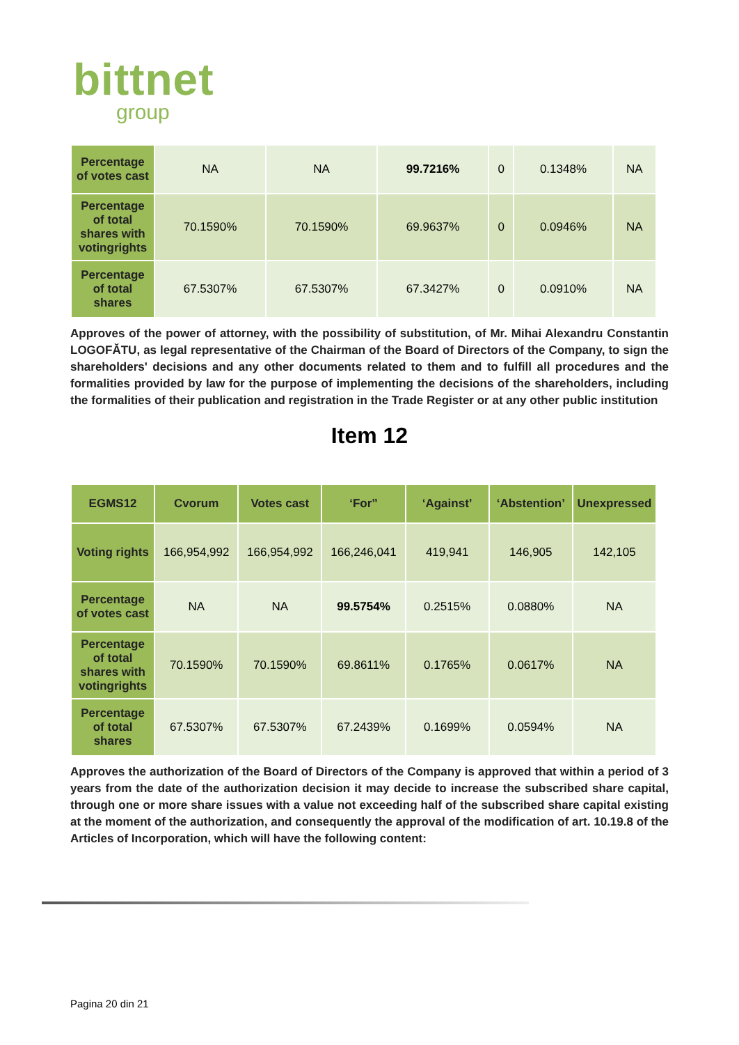bittnet
group
| Percentage of votes cast | NA | NA | 99.7216% | 0 | 0.1348% | NA |
| Percentage of total shares with votingrights | 70.1590% | 70.1590% | 69.9637% | 0 | 0.0946% | NA |
| Percentage of total shares | 67.5307% | 67.5307% | 67.3427% | 0 | 0.0910% | NA |
Approves of the power of attorney, with the possibility of substitution, of Mr. Mihai Alexandru Constantin LOGOFĂTU, as legal representative of the Chairman of the Board of Directors of the Company, to sign the shareholders' decisions and any other documents related to them and to fulfill all procedures and the formalities provided by law for the purpose of implementing the decisions of the shareholders, including the formalities of their publication and registration in the Trade Register or at any other public institution
Item 12
| EGMS12 | Cvorum | Votes cast | ‘For” | ‘Against’ | ‘Abstention’ | Unexpressed |
| --- | --- | --- | --- | --- | --- | --- |
| Voting rights | 166,954,992 | 166,954,992 | 166,246,041 | 419,941 | 146,905 | 142,105 |
| Percentage of votes cast | NA | NA | 99.5754% | 0.2515% | 0.0880% | NA |
| Percentage of total shares with votingrights | 70.1590% | 70.1590% | 69.8611% | 0.1765% | 0.0617% | NA |
| Percentage of total shares | 67.5307% | 67.5307% | 67.2439% | 0.1699% | 0.0594% | NA |
Approves the authorization of the Board of Directors of the Company is approved that within a period of 3 years from the date of the authorization decision it may decide to increase the subscribed share capital, through one or more share issues with a value not exceeding half of the subscribed share capital existing at the moment of the authorization, and consequently the approval of the modification of art. 10.19.8 of the Articles of Incorporation, which will have the following content:
Pagina 20 din 21